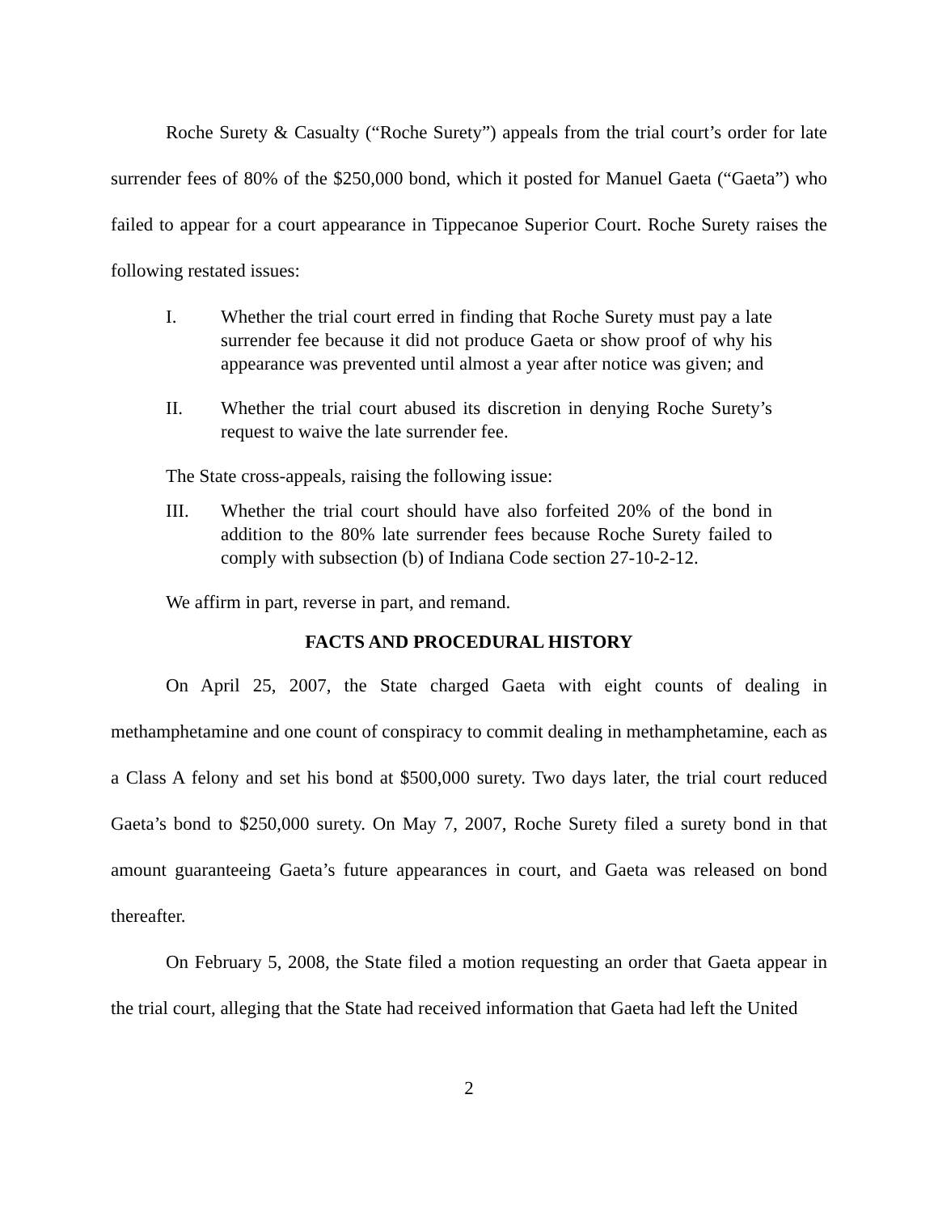Roche Surety & Casualty (“Roche Surety”) appeals from the trial court’s order for late surrender fees of 80% of the $250,000 bond, which it posted for Manuel Gaeta (“Gaeta”) who failed to appear for a court appearance in Tippecanoe Superior Court. Roche Surety raises the following restated issues:
I. Whether the trial court erred in finding that Roche Surety must pay a late surrender fee because it did not produce Gaeta or show proof of why his appearance was prevented until almost a year after notice was given; and
II. Whether the trial court abused its discretion in denying Roche Surety’s request to waive the late surrender fee.
The State cross-appeals, raising the following issue:
III. Whether the trial court should have also forfeited 20% of the bond in addition to the 80% late surrender fees because Roche Surety failed to comply with subsection (b) of Indiana Code section 27-10-2-12.
We affirm in part, reverse in part, and remand.
FACTS AND PROCEDURAL HISTORY
On April 25, 2007, the State charged Gaeta with eight counts of dealing in methamphetamine and one count of conspiracy to commit dealing in methamphetamine, each as a Class A felony and set his bond at $500,000 surety. Two days later, the trial court reduced Gaeta’s bond to $250,000 surety. On May 7, 2007, Roche Surety filed a surety bond in that amount guaranteeing Gaeta’s future appearances in court, and Gaeta was released on bond thereafter.
On February 5, 2008, the State filed a motion requesting an order that Gaeta appear in the trial court, alleging that the State had received information that Gaeta had left the United
2